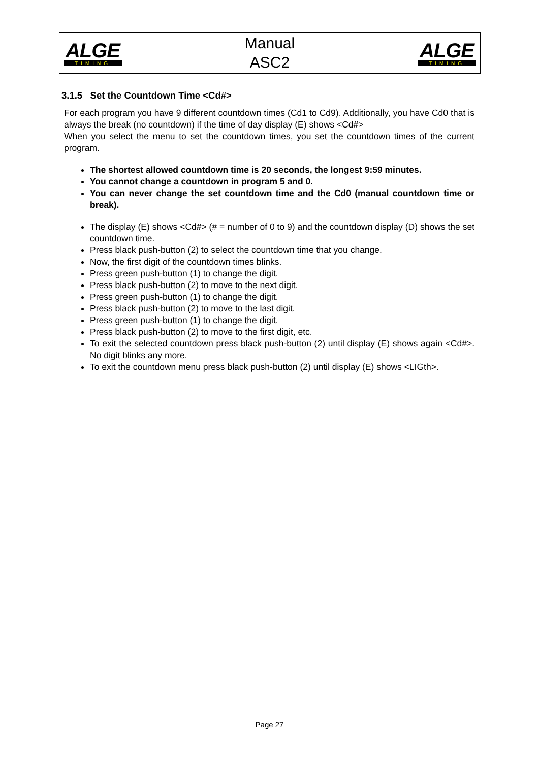ALGE
TIMING
Manual
ASC2
ALGE
TIMING
3.1.5 Set the Countdown Time <Cd#>
For each program you have 9 different countdown times (Cd1 to Cd9). Additionally, you have Cd0 that is always the break (no countdown) if the time of day display (E) shows <Cd#>
When you select the menu to set the countdown times, you set the countdown times of the current program.
The shortest allowed countdown time is 20 seconds, the longest 9:59 minutes.
You cannot change a countdown in program 5 and 0.
You can never change the set countdown time and the Cd0 (manual countdown time or break).
The display (E) shows <Cd#> (# = number of 0 to 9) and the countdown display (D) shows the set countdown time.
Press black push-button (2) to select the countdown time that you change.
Now, the first digit of the countdown times blinks.
Press green push-button (1) to change the digit.
Press black push-button (2) to move to the next digit.
Press green push-button (1) to change the digit.
Press black push-button (2) to move to the last digit.
Press green push-button (1) to change the digit.
Press black push-button (2) to move to the first digit, etc.
To exit the selected countdown press black push-button (2) until display (E) shows again <Cd#>. No digit blinks any more.
To exit the countdown menu press black push-button (2) until display (E) shows <LIGth>.
Page 27